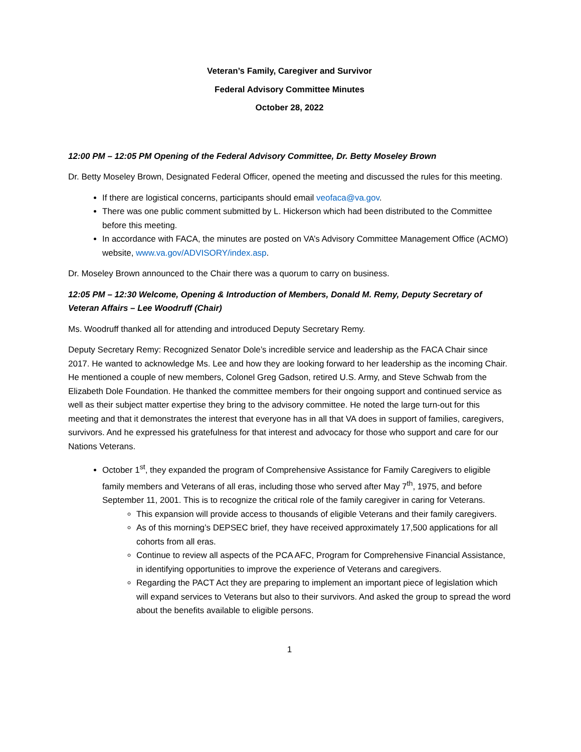Veteran’s Family, Caregiver and Survivor
Federal Advisory Committee Minutes
October 28, 2022
12:00 PM – 12:05 PM Opening of the Federal Advisory Committee, Dr. Betty Moseley Brown
Dr. Betty Moseley Brown, Designated Federal Officer, opened the meeting and discussed the rules for this meeting.
If there are logistical concerns, participants should email veofaca@va.gov.
There was one public comment submitted by L. Hickerson which had been distributed to the Committee before this meeting.
In accordance with FACA, the minutes are posted on VA’s Advisory Committee Management Office (ACMO) website, www.va.gov/ADVISORY/index.asp.
Dr. Moseley Brown announced to the Chair there was a quorum to carry on business.
12:05 PM – 12:30 Welcome, Opening & Introduction of Members, Donald M. Remy, Deputy Secretary of Veteran Affairs – Lee Woodruff (Chair)
Ms. Woodruff thanked all for attending and introduced Deputy Secretary Remy.
Deputy Secretary Remy: Recognized Senator Dole’s incredible service and leadership as the FACA Chair since 2017. He wanted to acknowledge Ms. Lee and how they are looking forward to her leadership as the incoming Chair. He mentioned a couple of new members, Colonel Greg Gadson, retired U.S. Army, and Steve Schwab from the Elizabeth Dole Foundation. He thanked the committee members for their ongoing support and continued service as well as their subject matter expertise they bring to the advisory committee. He noted the large turn-out for this meeting and that it demonstrates the interest that everyone has in all that VA does in support of families, caregivers, survivors. And he expressed his gratefulness for that interest and advocacy for those who support and care for our Nations Veterans.
October 1<sup>st</sup>, they expanded the program of Comprehensive Assistance for Family Caregivers to eligible family members and Veterans of all eras, including those who served after May 7<sup>th</sup>, 1975, and before September 11, 2001. This is to recognize the critical role of the family caregiver in caring for Veterans.
This expansion will provide access to thousands of eligible Veterans and their family caregivers.
As of this morning’s DEPSEC brief, they have received approximately 17,500 applications for all cohorts from all eras.
Continue to review all aspects of the PCA AFC, Program for Comprehensive Financial Assistance, in identifying opportunities to improve the experience of Veterans and caregivers.
Regarding the PACT Act they are preparing to implement an important piece of legislation which will expand services to Veterans but also to their survivors. And asked the group to spread the word about the benefits available to eligible persons.
1